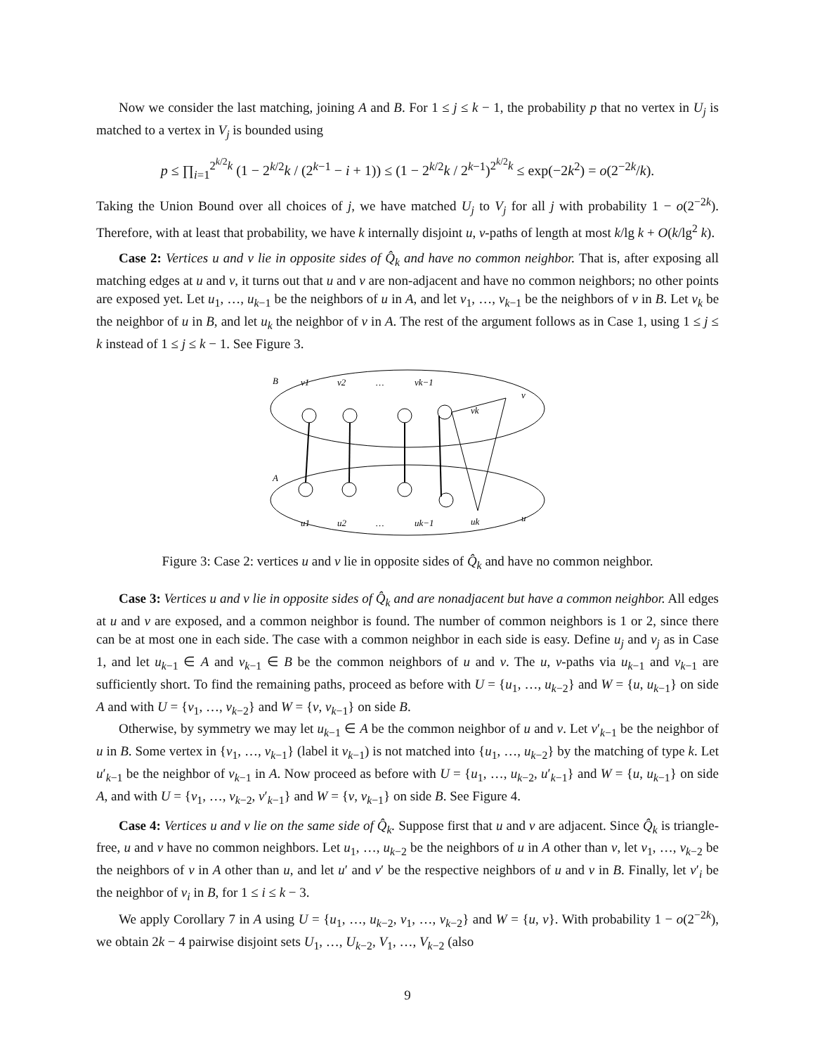Now we consider the last matching, joining A and B. For 1 ≤ j ≤ k − 1, the probability p that no vertex in U<sub>j</sub> is matched to a vertex in V<sub>j</sub> is bounded using
p ≤ ∏<sub>i=1</sub><sup>2<sup>k/2</sup>k</sup> (1 − 2<sup>k/2</sup>k / (2<sup>k−1</sup> − i + 1)) ≤ (1 − 2<sup>k/2</sup>k / 2<sup>k−1</sup>)<sup>2<sup>k/2</sup>k</sup> ≤ exp(−2k<sup>2</sup>) = o(2<sup>−2k</sup>/k).
Taking the Union Bound over all choices of j, we have matched U<sub>j</sub> to V<sub>j</sub> for all j with probability 1 − o(2<sup>−2k</sup>). Therefore, with at least that probability, we have k internally disjoint u, v-paths of length at most k/lg k + O(k/lg<sup>2</sup> k).
Case 2: Vertices u and v lie in opposite sides of Q̂<sub>k</sub> and have no common neighbor. That is, after exposing all matching edges at u and v, it turns out that u and v are non-adjacent and have no common neighbors; no other points are exposed yet. Let u<sub>1</sub>, …, u<sub>k−1</sub> be the neighbors of u in A, and let v<sub>1</sub>, …, v<sub>k−1</sub> be the neighbors of v in B. Let v<sub>k</sub> be the neighbor of u in B, and let u<sub>k</sub> the neighbor of v in A. The rest of the argument follows as in Case 1, using 1 ≤ j ≤ k instead of 1 ≤ j ≤ k − 1. See Figure 3.
B
A
v1
v2
…
vk−1
v
vk
u1
u2
…
uk−1
uk
u
Figure 3: Case 2: vertices u and v lie in opposite sides of Q̂<sub>k</sub> and have no common neighbor.
Case 3: Vertices u and v lie in opposite sides of Q̂<sub>k</sub> and are nonadjacent but have a common neighbor. All edges at u and v are exposed, and a common neighbor is found. The number of common neighbors is 1 or 2, since there can be at most one in each side. The case with a common neighbor in each side is easy. Define u<sub>j</sub> and v<sub>j</sub> as in Case 1, and let u<sub>k−1</sub> ∈ A and v<sub>k−1</sub> ∈ B be the common neighbors of u and v. The u, v-paths via u<sub>k−1</sub> and v<sub>k−1</sub> are sufficiently short. To find the remaining paths, proceed as before with U = {u<sub>1</sub>, …, u<sub>k−2</sub>} and W = {u, u<sub>k−1</sub>} on side A and with U = {v<sub>1</sub>, …, v<sub>k−2</sub>} and W = {v, v<sub>k−1</sub>} on side B.
Otherwise, by symmetry we may let u<sub>k−1</sub> ∈ A be the common neighbor of u and v. Let v′<sub>k−1</sub> be the neighbor of u in B. Some vertex in {v<sub>1</sub>, …, v<sub>k−1</sub>} (label it v<sub>k−1</sub>) is not matched into {u<sub>1</sub>, …, u<sub>k−2</sub>} by the matching of type k. Let u′<sub>k−1</sub> be the neighbor of v<sub>k−1</sub> in A. Now proceed as before with U = {u<sub>1</sub>, …, u<sub>k−2</sub>, u′<sub>k−1</sub>} and W = {u, u<sub>k−1</sub>} on side A, and with U = {v<sub>1</sub>, …, v<sub>k−2</sub>, v′<sub>k−1</sub>} and W = {v, v<sub>k−1</sub>} on side B. See Figure 4.
Case 4: Vertices u and v lie on the same side of Q̂<sub>k</sub>. Suppose first that u and v are adjacent. Since Q̂<sub>k</sub> is triangle-free, u and v have no common neighbors. Let u<sub>1</sub>, …, u<sub>k−2</sub> be the neighbors of u in A other than v, let v<sub>1</sub>, …, v<sub>k−2</sub> be the neighbors of v in A other than u, and let u′ and v′ be the respective neighbors of u and v in B. Finally, let v′<sub>i</sub> be the neighbor of v<sub>i</sub> in B, for 1 ≤ i ≤ k − 3.
We apply Corollary 7 in A using U = {u<sub>1</sub>, …, u<sub>k−2</sub>, v<sub>1</sub>, …, v<sub>k−2</sub>} and W = {u, v}. With probability 1 − o(2<sup>−2k</sup>), we obtain 2k − 4 pairwise disjoint sets U<sub>1</sub>, …, U<sub>k−2</sub>, V<sub>1</sub>, …, V<sub>k−2</sub> (also
9